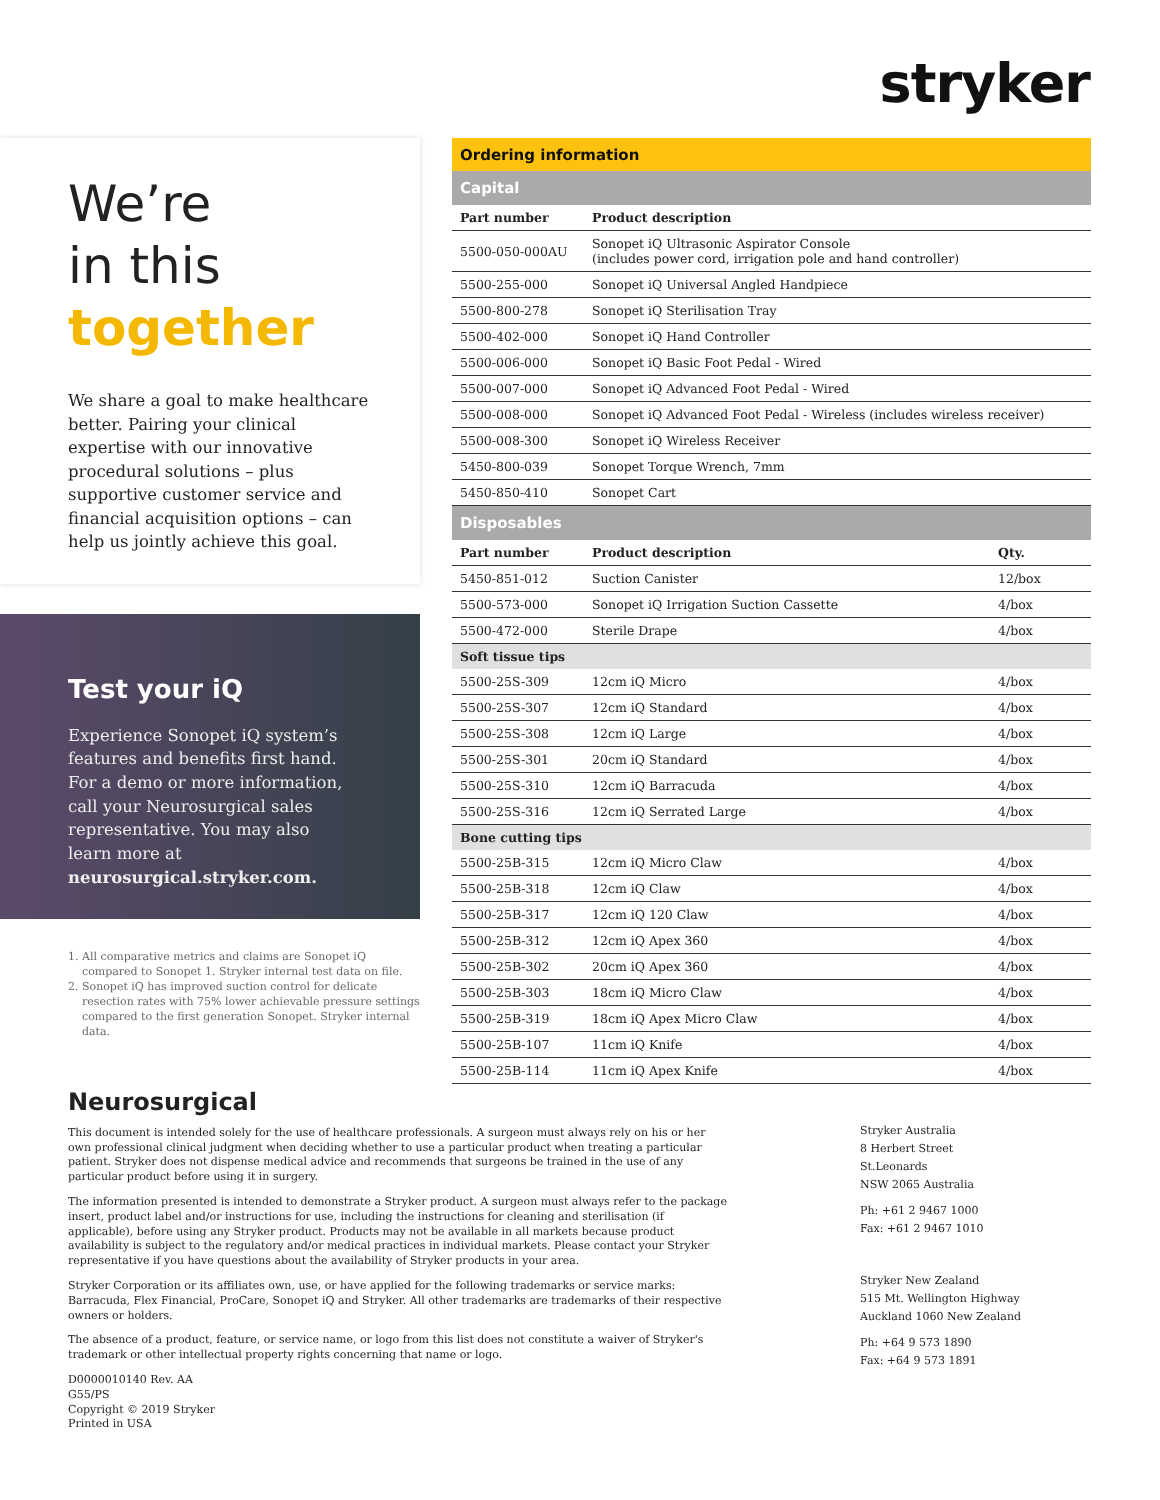stryker
We’re
in this
together
We share a goal to make healthcare better. Pairing your clinical expertise with our innovative procedural solutions – plus supportive customer service and financial acquisition options – can help us jointly achieve this goal.
Test your iQ
Experience Sonopet iQ system’s features and benefits first hand. For a demo or more information, call your Neurosurgical sales representative. You may also learn more at neurosurgical.stryker.com.
1. All comparative metrics and claims are Sonopet iQ compared to Sonopet 1. Stryker internal test data on file.
2. Sonopet iQ has improved suction control for delicate resection rates with 75% lower achievable pressure settings compared to the first generation Sonopet. Stryker internal data.
| Ordering information | | |
| --- | --- | --- |
| Capital | | |
| Part number | Product description | |
| 5500-050-000AU | Sonopet iQ Ultrasonic Aspirator Console (includes power cord, irrigation pole and hand controller) | |
| 5500-255-000 | Sonopet iQ Universal Angled Handpiece | |
| 5500-800-278 | Sonopet iQ Sterilisation Tray | |
| 5500-402-000 | Sonopet iQ Hand Controller | |
| 5500-006-000 | Sonopet iQ Basic Foot Pedal - Wired | |
| 5500-007-000 | Sonopet iQ Advanced Foot Pedal - Wired | |
| 5500-008-000 | Sonopet iQ Advanced Foot Pedal - Wireless (includes wireless receiver) | |
| 5500-008-300 | Sonopet iQ Wireless Receiver | |
| 5450-800-039 | Sonopet Torque Wrench, 7mm | |
| 5450-850-410 | Sonopet Cart | |
| Disposables | | |
| Part number | Product description | Qty. |
| 5450-851-012 | Suction Canister | 12/box |
| 5500-573-000 | Sonopet iQ Irrigation Suction Cassette | 4/box |
| 5500-472-000 | Sterile Drape | 4/box |
| Soft tissue tips | | |
| 5500-25S-309 | 12cm iQ Micro | 4/box |
| 5500-25S-307 | 12cm iQ Standard | 4/box |
| 5500-25S-308 | 12cm iQ Large | 4/box |
| 5500-25S-301 | 20cm iQ Standard | 4/box |
| 5500-25S-310 | 12cm iQ Barracuda | 4/box |
| 5500-25S-316 | 12cm iQ Serrated Large | 4/box |
| Bone cutting tips | | |
| 5500-25B-315 | 12cm iQ Micro Claw | 4/box |
| 5500-25B-318 | 12cm iQ Claw | 4/box |
| 5500-25B-317 | 12cm iQ 120 Claw | 4/box |
| 5500-25B-312 | 12cm iQ Apex 360 | 4/box |
| 5500-25B-302 | 20cm iQ Apex 360 | 4/box |
| 5500-25B-303 | 18cm iQ Micro Claw | 4/box |
| 5500-25B-319 | 18cm iQ Apex Micro Claw | 4/box |
| 5500-25B-107 | 11cm iQ Knife | 4/box |
| 5500-25B-114 | 11cm iQ Apex Knife | 4/box |
Neurosurgical
This document is intended solely for the use of healthcare professionals. A surgeon must always rely on his or her own professional clinical judgment when deciding whether to use a particular product when treating a particular patient. Stryker does not dispense medical advice and recommends that surgeons be trained in the use of any particular product before using it in surgery.
The information presented is intended to demonstrate a Stryker product. A surgeon must always refer to the package insert, product label and/or instructions for use, including the instructions for cleaning and sterilisation (if applicable), before using any Stryker product. Products may not be available in all markets because product availability is subject to the regulatory and/or medical practices in individual markets. Please contact your Stryker representative if you have questions about the availability of Stryker products in your area.
Stryker Corporation or its affiliates own, use, or have applied for the following trademarks or service marks: Barracuda, Flex Financial, ProCare, Sonopet iQ and Stryker. All other trademarks are trademarks of their respective owners or holders.
The absence of a product, feature, or service name, or logo from this list does not constitute a waiver of Stryker's trademark or other intellectual property rights concerning that name or logo.
D0000010140 Rev. AA
G55/PS
Copyright © 2019 Stryker
Printed in USA
Stryker Australia
8 Herbert Street
St.Leonards
NSW 2065 Australia
Ph: +61 2 9467 1000
Fax: +61 2 9467 1010
Stryker New Zealand
515 Mt. Wellington Highway
Auckland 1060 New Zealand
Ph: +64 9 573 1890
Fax: +64 9 573 1891